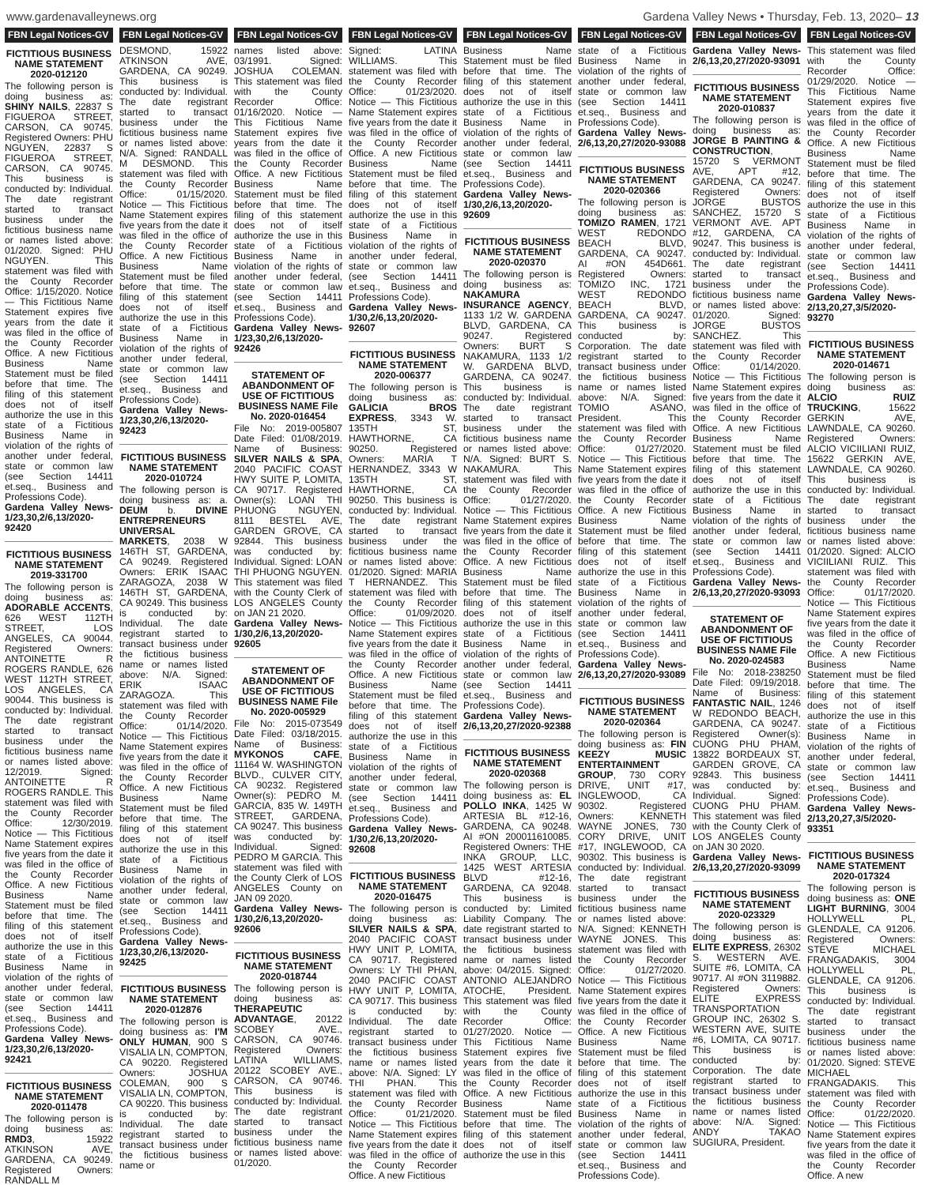www.gardenavalleynews.org Gardena Valley News • Thursday, Feb. 13, 2020– 13
FBN Legal Notices-GV
FICTITIOUS BUSINESS NAME STATEMENT 2020-012120
The following person is doing business as: SHINY NAILS, 22837 S FIGUEROA STREET, CARSON, CA 90745. Registered Owners: PHU NGUYEN, 22837 S FIGUEROA STREET, CARSON, CA 90745. This business is conducted by: Individual. The date registrant started to transact business under the fictitious business name or names listed above: 01/2020. Signed: PHU NGUYEN. This statement was filed with the County Recorder Office: 1/15/2020. Notice — This Fictitious Name Statement expires five years from the date it was filed in the office of the County Recorder Office. A new Fictitious Business Name Statement must be filed before that time. The filing of this statement does not of itself authorize the use in this state of a Fictitious Business Name in violation of the rights of another under federal, state or common law (see Section 14411 et.seq., Business and Professions Code).
Gardena Valley News-1/23,30,2/6,13/2020-92420
FICTITIOUS BUSINESS NAME STATEMENT 2019-331700
The following person is doing business as: ADORABLE ACCENTS, 626 WEST 112TH STREET, LOS ANGELES, CA 90044. Registered Owners: ANTOINETTE R ROGERS RANDLE, 626 WEST 112TH STREET, LOS ANGELES, CA 90044. This business is conducted by: Individual. The date registrant started to transact business under the fictitious business name or names listed above: 12/2019. Signed: ANTOINETTE R ROGERS RANDLE. This statement was filed with the County Recorder Office: 12/30/2019. Notice — This Fictitious Name Statement expires five years from the date it was filed in the office of the County Recorder Office. A new Fictitious Business Name Statement must be filed before that time. The filing of this statement does not of itself authorize the use in this state of a Fictitious Business Name in violation of the rights of another under federal, state or common law (see Section 14411 et.seq., Business and Professions Code).
Gardena Valley News-1/23,30,2/6,13/2020-92421
FICTITIOUS BUSINESS NAME STATEMENT 2020-011478
The following person is doing business as: RMD3, 15922 ATKINSON AVE, GARDENA, CA 90249. Registered Owners: RANDALL M
FBN Legal Notices-GV
DESMOND, 15922 ATKINSON AVE, GARDENA, CA 90249. This business is conducted by: Individual. The date registrant started to transact business under the fictitious business name or names listed above: N/A. Signed: RANDALL M DESMOND. This statement was filed with the County Recorder Office: 01/15/2020. Notice — This Fictitious Name Statement expires five years from the date it was filed in the office of the County Recorder Office. A new Fictitious Business Name Statement must be filed before that time. The filing of this statement does not of itself authorize the use in this state of a Fictitious Business Name in violation of the rights of another under federal, state or common law (see Section 14411 et.seq., Business and Professions Code).
Gardena Valley News-1/23,30,2/6,13/2020-92423
FICTITIOUS BUSINESS NAME STATEMENT 2020-010724
The following person is doing business as: a. DEUM b. DIVINE ENTREPRENEURS UNIVERSAL MARKETS, 2038 W 146TH ST, GARDENA, CA 90249. Registered Owners: ERIK ISAAC ZARAGOZA, 2038 W 146TH ST, GARDENA, CA 90249. This business is conducted by: Individual. The date registrant started to transact business under the fictitious business name or names listed above: N/A. Signed: ERIK ISAAC ZARAGOZA. This statement was filed with the County Recorder Office: 01/14/2020. Notice — This Fictitious Name Statement expires five years from the date it was filed in the office of the County Recorder Office. A new Fictitious Business Name Statement must be filed before that time. The filing of this statement does not of itself authorize the use in this state of a Fictitious Business Name in violation of the rights of another under federal, state or common law (see Section 14411 et.seq., Business and Professions Code).
Gardena Valley News-1/23,30,2/6,13/2020-92425
FICTITIOUS BUSINESS NAME STATEMENT 2020-012876
The following person is doing business as: I'M ONLY HUMAN, 900 S VISALIA LN, COMPTON, CA 90220. Registered Owners: JOSHUA COLEMAN, 900 S VISALIA LN, COMPTON, CA 90220. This business is conducted by: Individual. The date registrant started to transact business under the fictitious business name or
FBN Legal Notices-GV
names listed above: 03/1991. Signed: JOSHUA COLEMAN. This statement was filed with the County Recorder Office: 01/16/2020. Notice — This Fictitious Name Statement expires five years from the date it was filed in the office of the County Recorder Office. A new Fictitious Business Name Statement must be filed before that time. The filing of this statement does not of itself authorize the use in this state of a Fictitious Business Name in violation of the rights of another under federal, state or common law (see Section 14411 et.seq., Business and Professions Code).
Gardena Valley News-1/23,30,2/6,13/2020-92426
STATEMENT OF ABANDONMENT OF USE OF FICTITIOUS BUSINESS NAME File No. 2020-016454
File No: 2019-005807 Date Filed: 01/08/2019. Name of Business: SILVER NAILS & SPA, 2040 PACIFIC COAST HWY SUITE P, LOMITA, CA 90717. Registered Owner(s): LOAN THI PHUONG NGUYEN, 8111 BESTEL AVE, GARDEN GROVE, CA 92844. This business was conducted by: Individual. Signed: LOAN THI PHUONG NGUYEN. This statement was filed with the County Clerk of LOS ANGELES County on JAN 21 2020.
Gardena Valley News-1/30,2/6,13,20/2020-92605
STATEMENT OF ABANDONMENT OF USE OF FICTITIOUS BUSINESS NAME File No. 2020-005929
File No: 2015-073549 Date Filed: 03/18/2015. Name of Business: MYKONOS CAFE, 11164 W. WASHINGTON BLVD., CULVER CITY, CA 90232. Registered Owner(s): PEDRO M. GARCIA, 835 W. 149TH STREET, GARDENA, CA 90247. This business was conducted by: Individual. Signed: PEDRO M GARCIA. This statement was filed with the County Clerk of LOS ANGELES County on JAN 09 2020.
Gardena Valley News-1/30,2/6,13,20/2020-92606
FICTITIOUS BUSINESS NAME STATEMENT 2020-018744
The following person is doing business as: THERAPEUTIC ADVANTAGE, 20122 SCOBEY AVE., CARSON, CA 90746. Registered Owners: LATINA WILLIAMS, 20122 SCOBEY AVE., CARSON, CA 90746. This business is conducted by: Individual. The date registrant started to transact business under the fictitious business name or names listed above: 01/2020.
FBN Legal Notices-GV
Signed: LATINA WILLIAMS. This statement was filed with the County Recorder Office: 01/23/2020. Notice — This Fictitious Name Statement expires five years from the date it was filed in the office of the County Recorder Office. A new Fictitious Business Name Statement must be filed before that time. The filing of this statement does not of itself authorize the use in this state of a Fictitious Business Name in violation of the rights of another under federal, state or common law (see Section 14411 et.seq., Business and Professions Code).
Gardena Valley News-1/30,2/6,13,20/2020-92607
FICTITIOUS BUSINESS NAME STATEMENT 2020-006377
The following person is doing business as: GALICIA BROS EXPRESS, 3343 W. 135TH ST, HAWTHORNE, CA 90250. Registered Owners: MARIA T HERNANDEZ, 3343 W 135TH ST, HAWTHORNE, CA 90250. This business is conducted by: Individual. The date registrant started to transact business under the fictitious business name or names listed above: 01/2020. Signed: MARIA T HERNANDEZ. This statement was filed with the County Recorder Office: 01/09/2020. Notice — This Fictitious Name Statement expires five years from the date it was filed in the office of the County Recorder Office. A new Fictitious Business Name Statement must be filed before that time. The filing of this statement does not of itself authorize the use in this state of a Fictitious Business Name in violation of the rights of another under federal, state or common law (see Section 14411 et.seq., Business and Professions Code).
Gardena Valley News-1/30,2/6,13,20/2020-92608
FICTITIOUS BUSINESS NAME STATEMENT 2020-016475
The following person is doing business as: SILVER NAILS & SPA, 2040 PACIFIC COAST HWY UNIT P, LOMITA, CA 90717. Registered Owners: LY THI PHAN, 2040 PACIFIC COAST HWY UNIT P, LOMITA, CA 90717. This business is conducted by: Individual. The date registrant started to transact business under the fictitious business name or names listed above: N/A. Signed: LY THI PHAN. This statement was filed with the County Recorder Office: 01/21/2020. Notice — This Fictitious Name Statement expires five years from the date it was filed in the office of the County Recorder Office. A new Fictitious
FBN Legal Notices-GV
Business Name Statement must be filed before that time. The filing of this statement does not of itself authorize the use in this state of a Fictitious Business Name in violation of the rights of another under federal, state or common law (see Section 14411 et.seq., Business and Professions Code).
Gardena Valley News-1/30,2/6,13,20/2020-92609
FICTITIOUS BUSINESS NAME STATEMENT 2020-020370
The following person is doing business as: NAKAMURA INSURANCE AGENCY, 1133 1/2 W. GARDENA BLVD, GARDENA, CA 90247. Registered Owners: BURT S NAKAMURA, 1133 1/2 W. GARDENA BLVD, GARDENA, CA 90247. This business is conducted by: Individual. The date registrant started to transact business under the fictitious business name or names listed above: N/A. Signed: BURT S. NAKAMURA. This statement was filed with the County Recorder Office: 01/27/2020. Notice — This Fictitious Name Statement expires five years from the date it was filed in the office of the County Recorder Office. A new Fictitious Business Name Statement must be filed before that time. The filing of this statement does not of itself authorize the use in this state of a Fictitious Business Name in violation of the rights of another under federal, state or common law (see Section 14411 et.seq., Business and Professions Code).
Gardena Valley News-2/6,13,20,27/2020-92388
FICTITIOUS BUSINESS NAME STATEMENT 2020-020368
The following person is doing business as: EL POLLO INKA, 1425 W ARTESIA BL #12-16, GARDENA, CA 90248. AI #ON 200011610085. Registered Owners: THE INKA GROUP, LLC, 1425 WEST ARTESIA BLVD #12-16, GARDENA, CA 92048. This business is conducted by: Limited Liability Company. The date registrant started to transact business under the fictitious business name or names listed above: 04/2015. Signed: ANTONIO ALEJANDRO ATOCHE, President. This statement was filed with the County Recorder Office: 01/27/2020. Notice — This Fictitious Name Statement expires five years from the date it was filed in the office of the County Recorder Office. A new Fictitious Business Name Statement must be filed before that time. The filing of this statement does not of itself authorize the use in this
FBN Legal Notices-GV
state of a Fictitious Business Name in violation of the rights of another under federal, state or common law (see Section 14411 et.seq., Business and Professions Code).
Gardena Valley News-2/6,13,20,27/2020-93088
FICTITIOUS BUSINESS NAME STATEMENT 2020-020366
The following person is doing business as: TOMIZO RAMEN, 1721 WEST REDONDO BEACH BLVD, GARDENA, CA 90247. AI #ON 454D661. Registered Owners: TOMIZO INC, 1721 WEST REDONDO BEACH BLVD, GARDENA, CA 90247. This business is conducted by: Corporation. The date registrant started to transact business under the fictitious business name or names listed above: N/A. Signed: TOMIO ASANO, President. This statement was filed with the County Recorder Office: 01/27/2020. Notice — This Fictitious Name Statement expires five years from the date it was filed in the office of the County Recorder Office. A new Fictitious Business Name Statement must be filed before that time. The filing of this statement does not of itself authorize the use in this state of a Fictitious Business Name in violation of the rights of another under federal, state or common law (see Section 14411 et.seq., Business and Professions Code).
Gardena Valley News-2/6,13,20,27/2020-93089
FICTITIOUS BUSINESS NAME STATEMENT 2020-020364
The following person is doing business as: FIN KEEZY MUSIC ENTERTAINMENT GROUP, 730 CORY DRIVE, UNIT #17, INGLEWOOD, CA 90302. Registered Owners: KENNETH WAYNE JONES, 730 CORY DRIVE, UNIT #17, INGLEWOOD, CA 90302. This business is conducted by: Individual. The date registrant started to transact business under the fictitious business name or names listed above: N/A. Signed: KENNETH WAYNE JONES. This statement was filed with the County Recorder Office: 01/27/2020. Notice — This Fictitious Name Statement expires five years from the date it was filed in the office of the County Recorder Office. A new Fictitious Business Name Statement must be filed before that time. The filing of this statement does not of itself authorize the use in this state of a Fictitious Business Name in violation of the rights of another under federal, state or common law (see Section 14411 et.seq., Business and Professions Code).
FBN Legal Notices-GV
Gardena Valley News-2/6,13,20,27/2020-93091
FICTITIOUS BUSINESS NAME STATEMENT 2020-010837
The following person is doing business as: JORGE B PAINTING & CONSTRUCTION, 15720 S VERMONT AVE, APT #12, GARDENA, CA 90247. Registered Owners: JORGE BUSTOS SANCHEZ, 15720 S VERMONT AVE. APT #12, GARDENA, CA 90247. This business is conducted by: Individual. The date registrant started to transact business under the fictitious business name or names listed above: 01/2020. Signed: JORGE BUSTOS SANCHEZ. This statement was filed with the County Recorder Office: 01/14/2020. Notice — This Fictitious Name Statement expires five years from the date it was filed in the office of the County Recorder Office. A new Fictitious Business Name Statement must be filed before that time. The filing of this statement does not of itself authorize the use in this state of a Fictitious Business Name in violation of the rights of another under federal, state or common law (see Section 14411 et.seq., Business and Professions Code).
Gardena Valley News-2/6,13,20,27/2020-93093
STATEMENT OF ABANDONMENT OF USE OF FICTITIOUS BUSINESS NAME File No. 2020-024583
File No: 2018-238250 Date Filed: 09/19/2018. Name of Business: FANTASTIC NAIL, 1246 W REDONDO BEACH, GARDENA, CA 90247. Registered Owner(s): CUONG PHU PHAM, 13822 BORDEAUX ST, GARDEN GROVE, CA 92843. This business was conducted by: Individual. Signed: CUONG PHU PHAM. This statement was filed with the County Clerk of LOS ANGELES County on JAN 30 2020.
Gardena Valley News-2/6,13,20,27/2020-93099
FICTITIOUS BUSINESS NAME STATEMENT 2020-023329
The following person is doing business as: ELITE EXPRESS, 26302 S. WESTERN AVE. SUITE #6, LOMITA, CA 90717. AI #ON 3119882. Registered Owners: ELITE EXPRESS TRANSPORTATION GROUP INC, 26302 S. WESTERN AVE, SUITE #6, LOMITA, CA 90717. This business is conducted by: Corporation. The date registrant started to transact business under the fictitious business name or names listed above: N/A. Signed: ANDY TAKAO SUGIURA, President.
FBN Legal Notices-GV
This statement was filed with the County Recorder Office: 01/29/2020. Notice — This Fictitious Name Statement expires five years from the date it was filed in the office of the County Recorder Office. A new Fictitious Business Name Statement must be filed before that time. The filing of this statement does not of itself authorize the use in this state of a Fictitious Business Name in violation of the rights of another under federal, state or common law (see Section 14411 et.seq., Business and Professions Code).
Gardena Valley News-2/13,20,27,3/5/2020-93270
FICTITIOUS BUSINESS NAME STATEMENT 2020-014671
The following person is doing business as: ALCIO RUIZ TRUCKING, 15622 GERKIN AVE, LAWNDALE, CA 90260. Registered Owners: ALCIO VICIILIANI RUIZ, 15622 GERKIN AVE, LAWNDALE, CA 90260. This business is conducted by: Individual. The date registrant started to transact business under the fictitious business name or names listed above: 01/2020. Signed: ALCIO VICIILIANI RUIZ. This statement was filed with the County Recorder Office: 01/17/2020. Notice — This Fictitious Name Statement expires five years from the date it was filed in the office of the County Recorder Office. A new Fictitious Business Name Statement must be filed before that time. The filing of this statement does not of itself authorize the use in this state of a Fictitious Business Name in violation of the rights of another under federal, state or common law (see Section 14411 et.seq., Business and Professions Code).
Gardena Valley News-2/13,20,27,3/5/2020-93351
FICTITIOUS BUSINESS NAME STATEMENT 2020-017324
The following person is doing business as: ONE LIGHT BURNING, 3004 HOLLYWELL PL, GLENDALE, CA 91206. Registered Owners: STEVE MICHAEL FRANGADAKIS, 3004 HOLLYWELL PL, GLENDALE, CA 91206. This business is conducted by: Individual. The date registrant started to transact business under the fictitious business name or names listed above: 01/2020. Signed: STEVE MICHAEL FRANGADAKIS. This statement was filed with the County Recorder Office: 01/22/2020. Notice — This Fictitious Name Statement expires five years from the date it was filed in the office of the County Recorder Office. A new